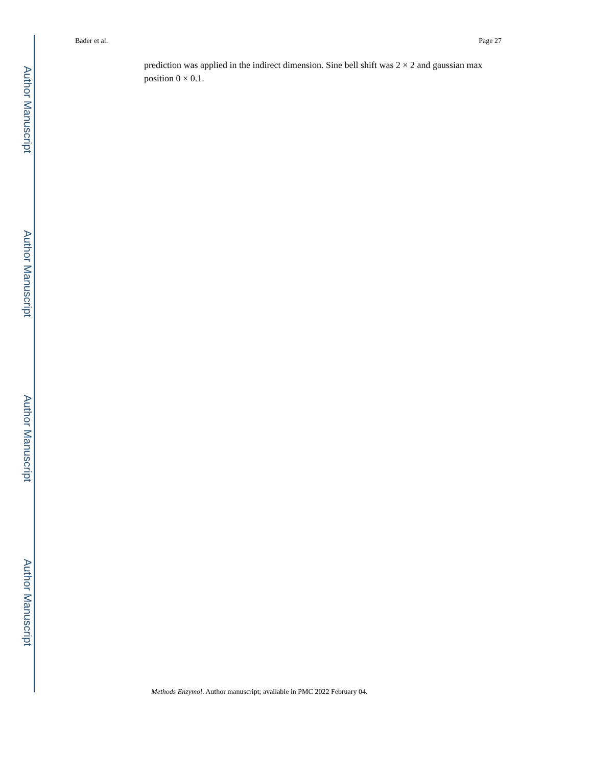Author Manuscript
Author Manuscript
Author Manuscript
Author Manuscript
Bader et al. Page 27
prediction was applied in the indirect dimension. Sine bell shift was 2 × 2 and gaussian max position 0 × 0.1.
Methods Enzymol. Author manuscript; available in PMC 2022 February 04.